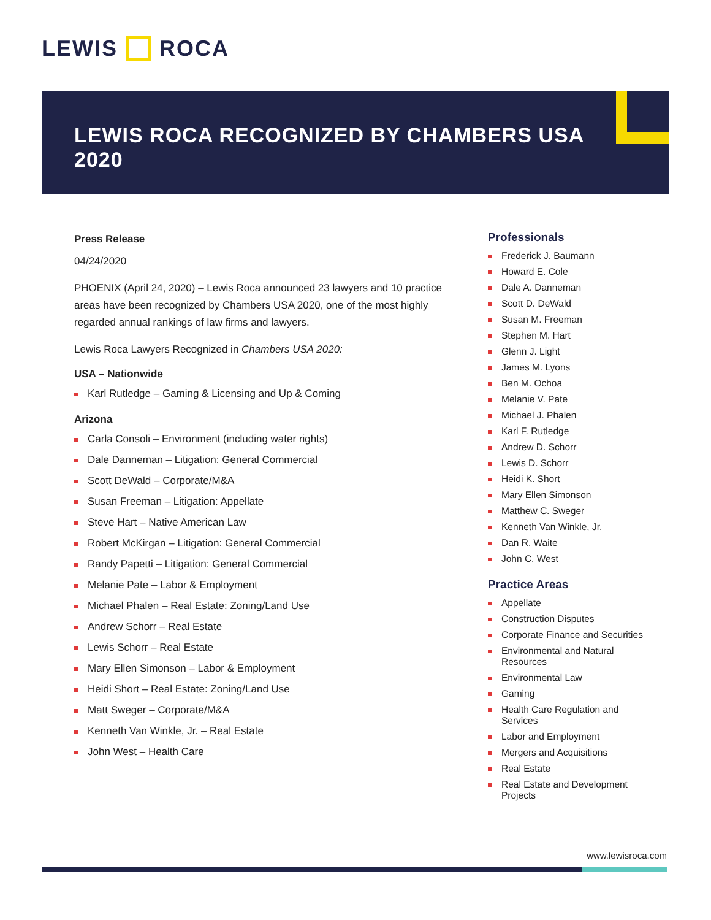LEWIS ROCA
LEWIS ROCA RECOGNIZED BY CHAMBERS USA 2020
Press Release
04/24/2020
PHOENIX (April 24, 2020) – Lewis Roca announced 23 lawyers and 10 practice areas have been recognized by Chambers USA 2020, one of the most highly regarded annual rankings of law firms and lawyers.
Lewis Roca Lawyers Recognized in Chambers USA 2020:
USA – Nationwide
Karl Rutledge – Gaming & Licensing and Up & Coming
Arizona
Carla Consoli – Environment (including water rights)
Dale Danneman – Litigation: General Commercial
Scott DeWald – Corporate/M&A
Susan Freeman – Litigation: Appellate
Steve Hart – Native American Law
Robert McKirgan – Litigation: General Commercial
Randy Papetti – Litigation: General Commercial
Melanie Pate – Labor & Employment
Michael Phalen – Real Estate: Zoning/Land Use
Andrew Schorr – Real Estate
Lewis Schorr – Real Estate
Mary Ellen Simonson – Labor & Employment
Heidi Short – Real Estate: Zoning/Land Use
Matt Sweger – Corporate/M&A
Kenneth Van Winkle, Jr. – Real Estate
John West – Health Care
Professionals
Frederick J. Baumann
Howard E. Cole
Dale A. Danneman
Scott D. DeWald
Susan M. Freeman
Stephen M. Hart
Glenn J. Light
James M. Lyons
Ben M. Ochoa
Melanie V. Pate
Michael J. Phalen
Karl F. Rutledge
Andrew D. Schorr
Lewis D. Schorr
Heidi K. Short
Mary Ellen Simonson
Matthew C. Sweger
Kenneth Van Winkle, Jr.
Dan R. Waite
John C. West
Practice Areas
Appellate
Construction Disputes
Corporate Finance and Securities
Environmental and Natural Resources
Environmental Law
Gaming
Health Care Regulation and Services
Labor and Employment
Mergers and Acquisitions
Real Estate
Real Estate and Development Projects
www.lewisroca.com